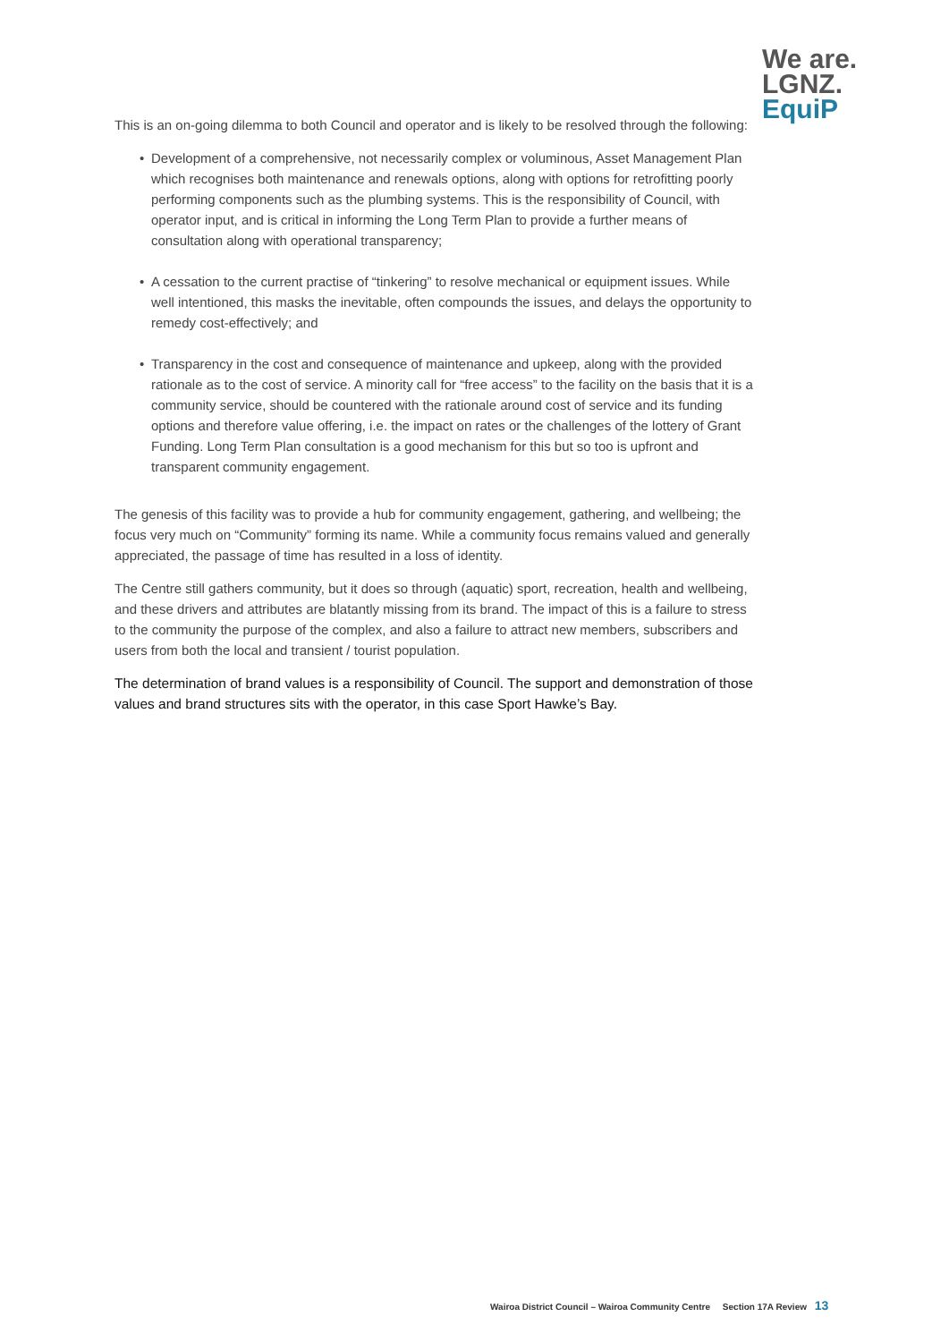We are.
LGNZ.
EquiP
This is an on-going dilemma to both Council and operator and is likely to be resolved through the following:
• Development of a comprehensive, not necessarily complex or voluminous, Asset Management Plan which recognises both maintenance and renewals options, along with options for retrofitting poorly performing components such as the plumbing systems. This is the responsibility of Council, with operator input, and is critical in informing the Long Term Plan to provide a further means of consultation along with operational transparency;
• A cessation to the current practise of “tinkering” to resolve mechanical or equipment issues. While well intentioned, this masks the inevitable, often compounds the issues, and delays the opportunity to remedy cost-effectively; and
• Transparency in the cost and consequence of maintenance and upkeep, along with the provided rationale as to the cost of service. A minority call for “free access” to the facility on the basis that it is a community service, should be countered with the rationale around cost of service and its funding options and therefore value offering, i.e. the impact on rates or the challenges of the lottery of Grant Funding. Long Term Plan consultation is a good mechanism for this but so too is upfront and transparent community engagement.
The genesis of this facility was to provide a hub for community engagement, gathering, and wellbeing; the focus very much on “Community” forming its name. While a community focus remains valued and generally appreciated, the passage of time has resulted in a loss of identity.
The Centre still gathers community, but it does so through (aquatic) sport, recreation, health and wellbeing, and these drivers and attributes are blatantly missing from its brand. The impact of this is a failure to stress to the community the purpose of the complex, and also a failure to attract new members, subscribers and users from both the local and transient / tourist population.
The determination of brand values is a responsibility of Council. The support and demonstration of those values and brand structures sits with the operator, in this case Sport Hawke’s Bay.
Wairoa District Council – Wairoa Community Centre Section 17A Review 13